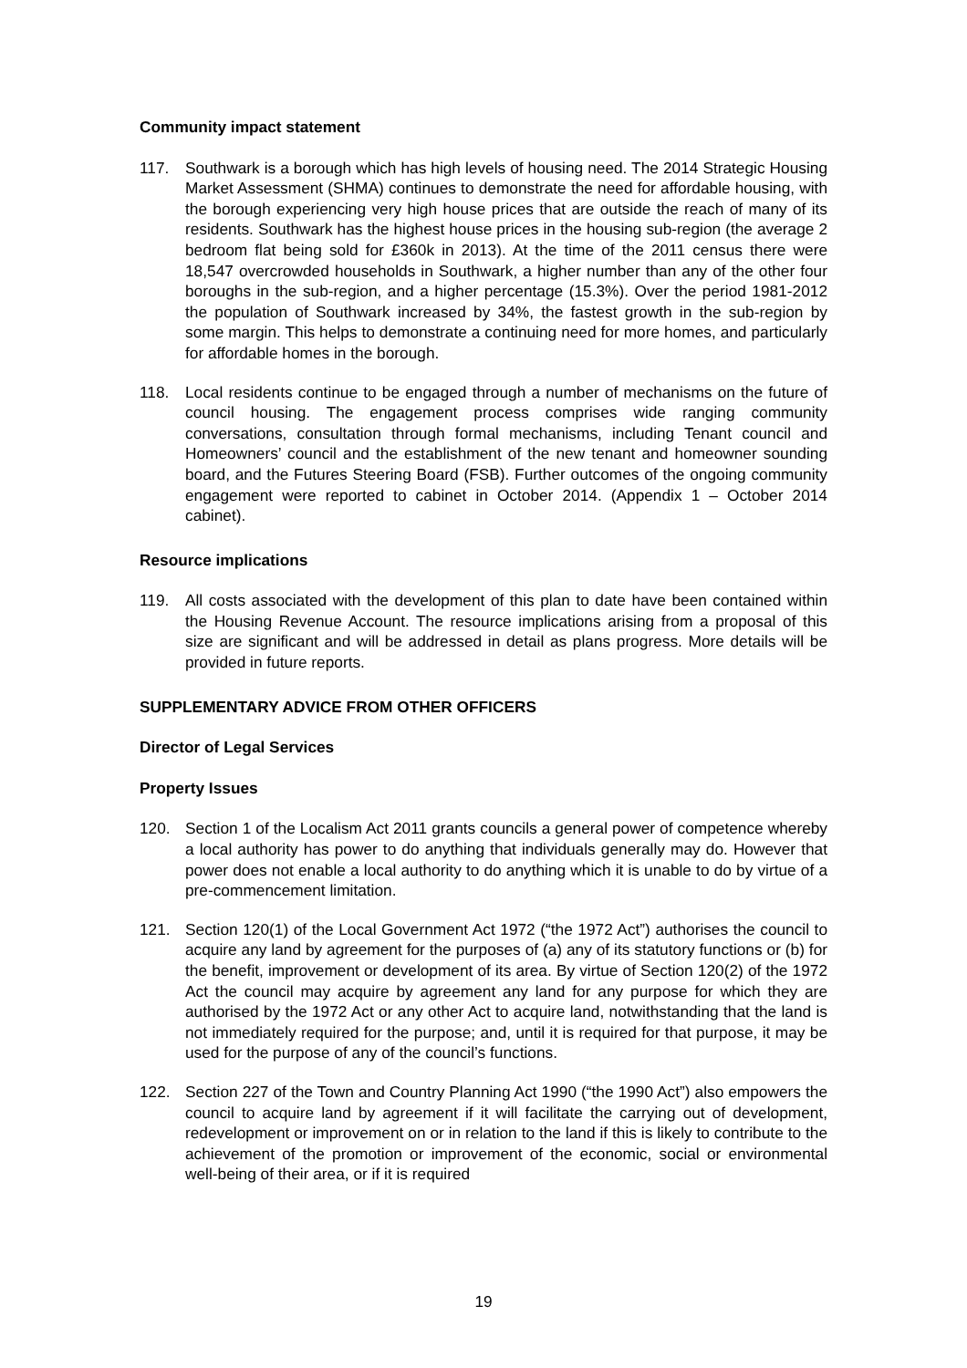Community impact statement
117. Southwark is a borough which has high levels of housing need. The 2014 Strategic Housing Market Assessment (SHMA) continues to demonstrate the need for affordable housing, with the borough experiencing very high house prices that are outside the reach of many of its residents. Southwark has the highest house prices in the housing sub-region (the average 2 bedroom flat being sold for £360k in 2013). At the time of the 2011 census there were 18,547 overcrowded households in Southwark, a higher number than any of the other four boroughs in the sub-region, and a higher percentage (15.3%). Over the period 1981-2012 the population of Southwark increased by 34%, the fastest growth in the sub-region by some margin. This helps to demonstrate a continuing need for more homes, and particularly for affordable homes in the borough.
118. Local residents continue to be engaged through a number of mechanisms on the future of council housing. The engagement process comprises wide ranging community conversations, consultation through formal mechanisms, including Tenant council and Homeowners’ council and the establishment of the new tenant and homeowner sounding board, and the Futures Steering Board (FSB). Further outcomes of the ongoing community engagement were reported to cabinet in October 2014. (Appendix 1 – October 2014 cabinet).
Resource implications
119. All costs associated with the development of this plan to date have been contained within the Housing Revenue Account. The resource implications arising from a proposal of this size are significant and will be addressed in detail as plans progress. More details will be provided in future reports.
SUPPLEMENTARY ADVICE FROM OTHER OFFICERS
Director of Legal Services
Property Issues
120. Section 1 of the Localism Act 2011 grants councils a general power of competence whereby a local authority has power to do anything that individuals generally may do. However that power does not enable a local authority to do anything which it is unable to do by virtue of a pre-commencement limitation.
121. Section 120(1) of the Local Government Act 1972 (“the 1972 Act”) authorises the council to acquire any land by agreement for the purposes of (a) any of its statutory functions or (b) for the benefit, improvement or development of its area. By virtue of Section 120(2) of the 1972 Act the council may acquire by agreement any land for any purpose for which they are authorised by the 1972 Act or any other Act to acquire land, notwithstanding that the land is not immediately required for the purpose; and, until it is required for that purpose, it may be used for the purpose of any of the council’s functions.
122. Section 227 of the Town and Country Planning Act 1990 (“the 1990 Act”) also empowers the council to acquire land by agreement if it will facilitate the carrying out of development, redevelopment or improvement on or in relation to the land if this is likely to contribute to the achievement of the promotion or improvement of the economic, social or environmental well-being of their area, or if it is required
19